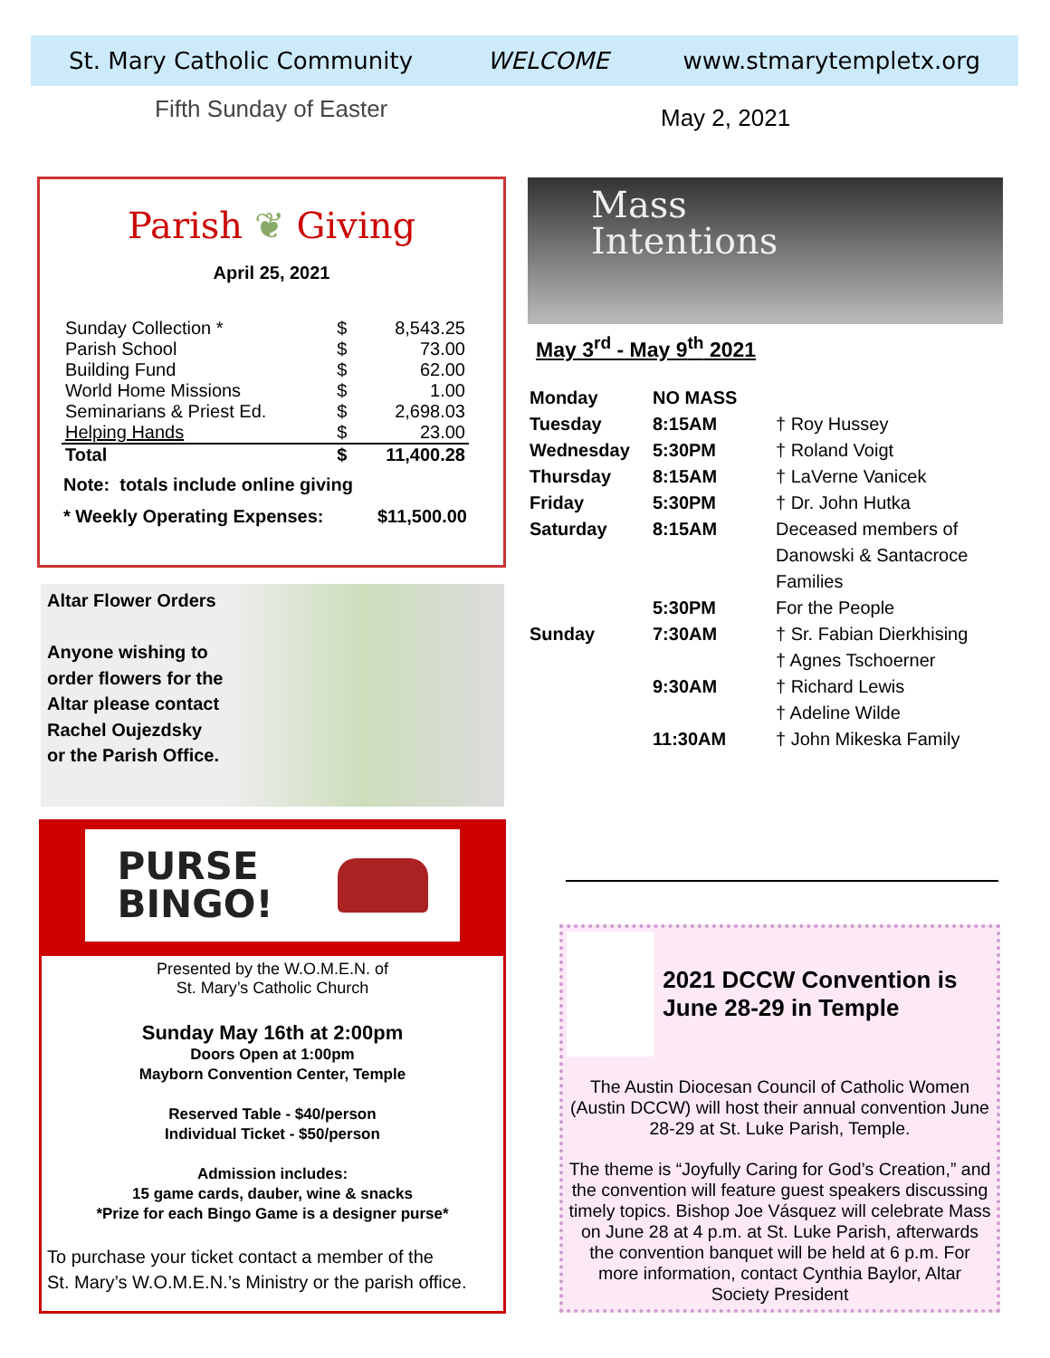St. Mary Catholic Community WELCOME www.stmarytempletx.org
Fifth Sunday of Easter May 2, 2021
Parish ❦ Giving
April 25, 2021
| Sunday Collection * | $ | 8,543.25 |
| Parish School | $ | 73.00 |
| Building Fund | $ | 62.00 |
| World Home Missions | $ | 1.00 |
| Seminarians & Priest Ed. | $ | 2,698.03 |
| Helping Hands | $ | 23.00 |
| Total | $ | 11,400.28 |
Note: totals include online giving
* Weekly Operating Expenses: $11,500.00
Altar Flower Orders
Anyone wishing to
order flowers for the
Altar please contact
Rachel Oujezdsky
or the Parish Office.
PURSE
BINGO!
Presented by the W.O.M.E.N. of
St. Mary’s Catholic Church
Sunday May 16th at 2:00pm
Doors Open at 1:00pm
Mayborn Convention Center, Temple
Reserved Table - $40/person
Individual Ticket - $50/person
Admission includes:
15 game cards, dauber, wine & snacks
*Prize for each Bingo Game is a designer purse*
To purchase your ticket contact a member of the
St. Mary’s W.O.M.E.N.’s Ministry or the parish office.
Mass
Intentions
May 3<sup>rd</sup> - May 9<sup>th</sup> 2021
| Monday | NO MASS | |
| Tuesday | 8:15AM | † Roy Hussey |
| Wednesday | 5:30PM | † Roland Voigt |
| Thursday | 8:15AM | † LaVerne Vanicek |
| Friday | 5:30PM | † Dr. John Hutka |
| Saturday | 8:15AM | Deceased members of Danowski & Santacroce Families |
| | 5:30PM | For the People |
| Sunday | 7:30AM | † Sr. Fabian Dierkhising † Agnes Tschoerner |
| | 9:30AM | † Richard Lewis † Adeline Wilde |
| | 11:30AM | † John Mikeska Family |
2021 DCCW Convention is June 28-29 in Temple
The Austin Diocesan Council of Catholic Women (Austin DCCW) will host their annual convention June 28-29 at St. Luke Parish, Temple.
The theme is “Joyfully Caring for God’s Creation,” and the convention will feature guest speakers discussing timely topics. Bishop Joe Vásquez will celebrate Mass on June 28 at 4 p.m. at St. Luke Parish, afterwards the convention banquet will be held at 6 p.m. For more information, contact Cynthia Baylor, Altar Society President